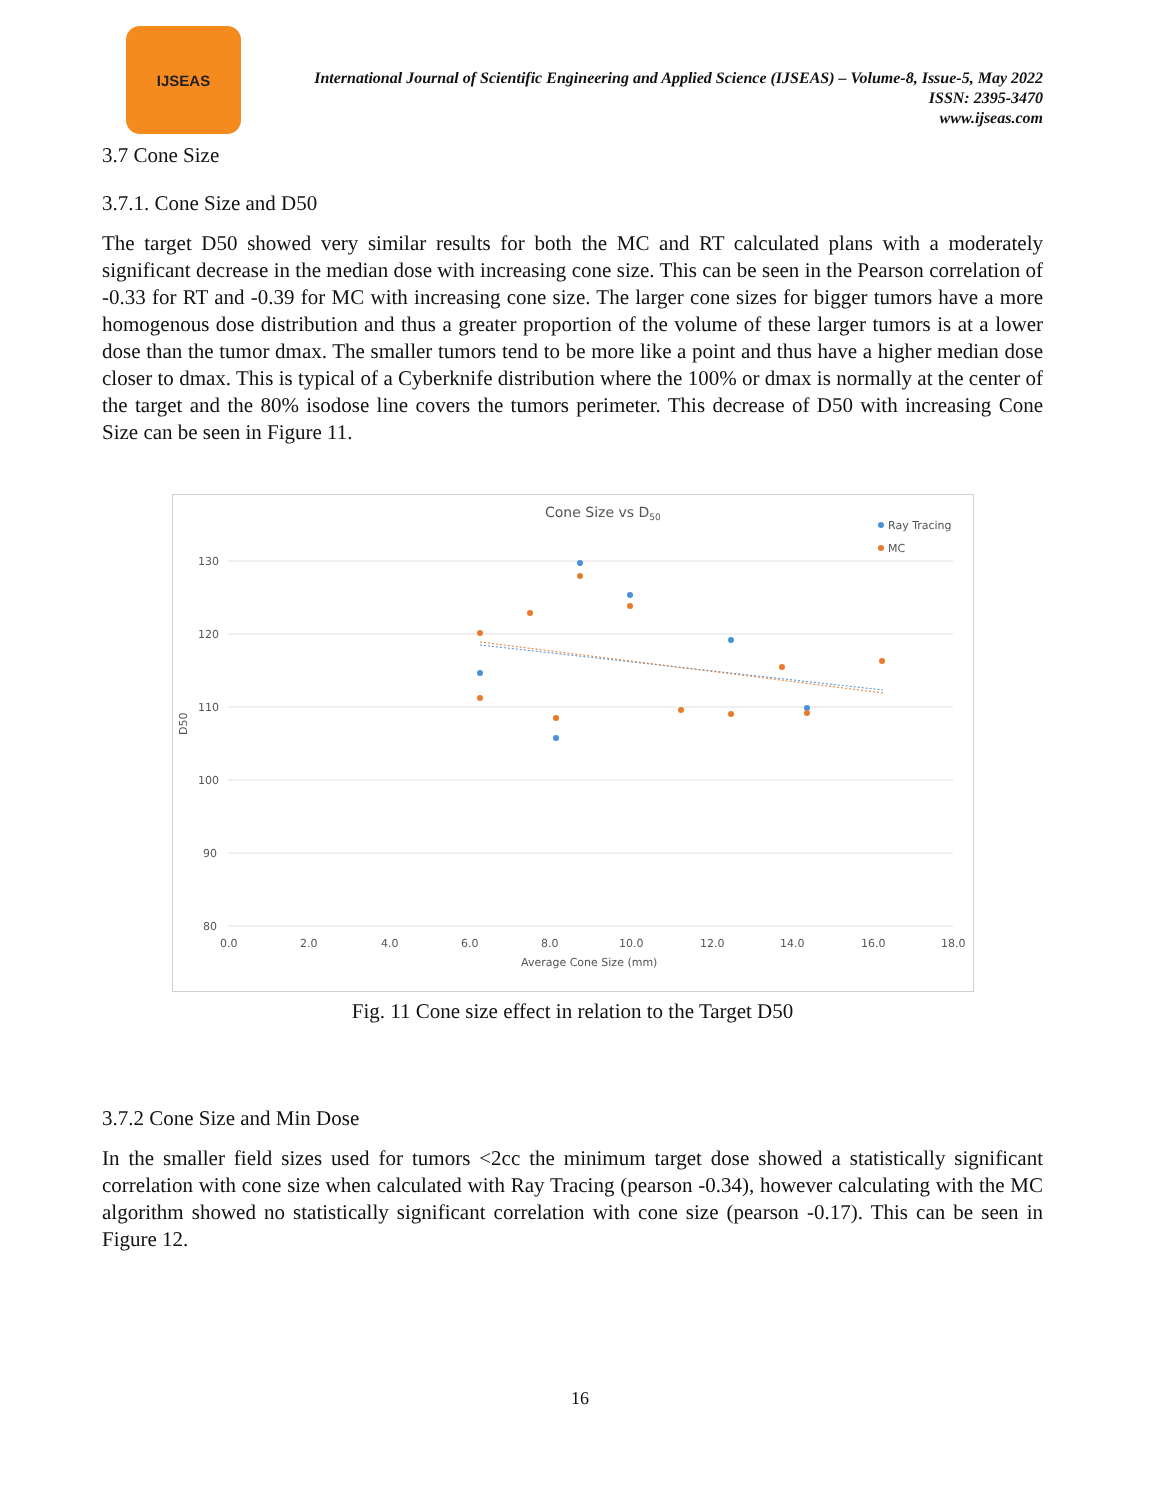IJSEAS
International Journal of Scientific Engineering and Applied Science (IJSEAS) – Volume-8, Issue-5, May 2022
ISSN: 2395-3470
www.ijseas.com
3.7 Cone Size
3.7.1. Cone Size and D50
The target D50 showed very similar results for both the MC and RT calculated plans with a moderately significant decrease in the median dose with increasing cone size. This can be seen in the Pearson correlation of -0.33 for RT and -0.39 for MC with increasing cone size. The larger cone sizes for bigger tumors have a more homogenous dose distribution and thus a greater proportion of the volume of these larger tumors is at a lower dose than the tumor dmax. The smaller tumors tend to be more like a point and thus have a higher median dose closer to dmax. This is typical of a Cyberknife distribution where the 100% or dmax is normally at the center of the target and the 80% isodose line covers the tumors perimeter. This decrease of D50 with increasing Cone Size can be seen in Figure 11.
Cone Size vs D50
130
120
110
100
90
80
0.0
2.0
4.0
6.0
8.0
10.0
12.0
14.0
16.0
18.0
Average Cone Size (mm)
D50
Ray Tracing
MC
Fig. 11 Cone size effect in relation to the Target D50
3.7.2 Cone Size and Min Dose
In the smaller field sizes used for tumors <2cc the minimum target dose showed a statistically significant correlation with cone size when calculated with Ray Tracing (pearson -0.34), however calculating with the MC algorithm showed no statistically significant correlation with cone size (pearson -0.17). This can be seen in Figure 12.
16